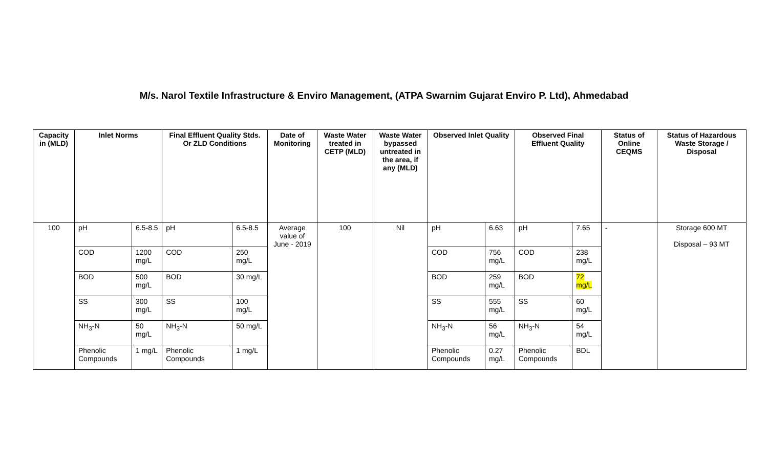M/s. Narol Textile Infrastructure & Enviro Management, (ATPA Swarnim Gujarat Enviro P. Ltd), Ahmedabad
| Capacity in (MLD) | Inlet Norms | | Final Effluent Quality Stds. Or ZLD Conditions | | Date of Monitoring | Waste Water treated in CETP (MLD) | Waste Water bypassed untreated in the area, if any (MLD) | Observed Inlet Quality | | Observed Final Effluent Quality | | Status of Online CEQMS | Status of Hazardous Waste Storage / Disposal |
| --- | --- | --- | --- | --- | --- | --- | --- | --- | --- | --- | --- | --- | --- |
| 100 | pH | 6.5-8.5 | pH | 6.5-8.5 | Average value of June - 2019 | 100 | Nil | pH | 6.63 | pH | 7.65 | - | Storage 600 MT Disposal – 93 MT |
| | COD | 1200 mg/L | COD | 250 mg/L | | | | COD | 756 mg/L | COD | 238 mg/L | | |
| | BOD | 500 mg/L | BOD | 30 mg/L | | | | BOD | 259 mg/L | BOD | 72 mg/L | | |
| | SS | 300 mg/L | SS | 100 mg/L | | | | SS | 555 mg/L | SS | 60 mg/L | | |
| | NH<sub>3</sub>-N | 50 mg/L | NH<sub>3</sub>-N | 50 mg/L | | | | NH<sub>3</sub>-N | 56 mg/L | NH<sub>3</sub>-N | 54 mg/L | | |
| | Phenolic Compounds | 1 mg/L | Phenolic Compounds | 1 mg/L | | | | Phenolic Compounds | 0.27 mg/L | Phenolic Compounds | BDL | | |